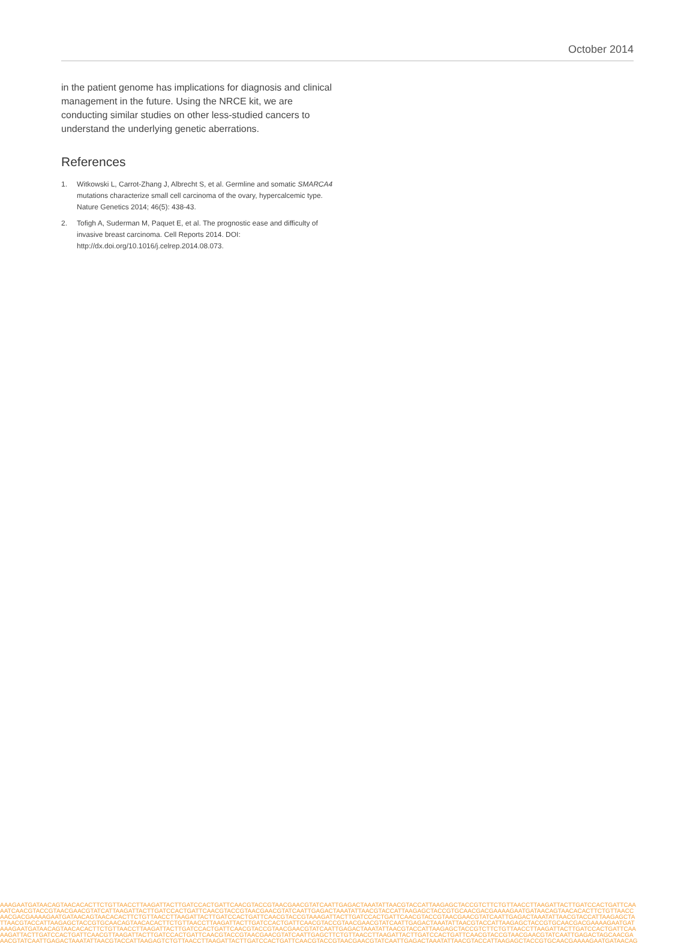October 2014
in the patient genome has implications for diagnosis and clinical management in the future. Using the NRCE kit, we are conducting similar studies on other less-studied cancers to understand the underlying genetic aberrations.
References
1. Witkowski L, Carrot-Zhang J, Albrecht S, et al. Germline and somatic SMARCA4 mutations characterize small cell carcinoma of the ovary, hypercalcemic type. Nature Genetics 2014; 46(5): 438-43.
2. Tofigh A, Suderman M, Paquet E, et al. The prognostic ease and difficulty of invasive breast carcinoma. Cell Reports 2014. DOI: http://dx.doi.org/10.1016/j.celrep.2014.08.073.
AAAGAATGATAACAGTAACACACTTCTGTTAACCTTAAGATTACTTGATCCACTGATTCAACGTACCGTAACGAACGTATCAATTGAGACTAAATATTAACGTACCATTAAGAGCTACCGTCTTCTGTTAACCTTAAGATTACTTGATCCACTGATTCAA
AATCAACGTACCGTAACGAACGTATCATTAAGATTACTTGATCCACTGATTCAACGTACCGTAACGAACGTATCAATTGAGACTAAATATTAACGTACCATTAAGAGCTACCGTGCAACGACGAAAAGAATGATAACAGTAACACACTTCTGTTAACC
AACGACGAAAAGAATGATAACAGTAACACACTTCTGTTAACCTTAAGATTACTTGATCCACTGATTCAACGTACCGTAAAGATTACTTGATCCACTGATTCAACGTACCGTAACGAACGTATCAATTGAGACTAAATATTAACGTACCATTAAGAGCTA
TTAACGTACCATTAAGAGCTACCGTGCAACAGTAACACACTTCTGTTAACCTTAAGATTACTTGATCCACTGATTCAACGTACCGTAACGAACGTATCAATTGAGACTAAATATTAACGTACCATTAAGAGCTACCGTGCAACGACGAAAAGAATGAT
AAAGAATGATAACAGTAACACACTTCTGTTAACCTTAAGATTACTTGATCCACTGATTCAACGTACCGTAACGAACGTATCAATTGAGACTAAATATTAACGTACCATTAAGAGCTACCGTCTTCTGTTAACCTTAAGATTACTTGATCCACTGATTCAA
AAGATTACTTGATCCACTGATTCAACGTTAAGATTACTTGATCCACTGATTCAACGTACCGTAACGAACGTATCAATTGAGCTTCTGTTAACCTTAAGATTACTTGATCCACTGATTCAACGTACCGTAACGAACGTATCAATTGAGACTAGCAACGA
AACGTATCAATTGAGACTAAATATTAACGTACCATTAAGAGTCTGTTAACCTTAAGATTACTTGATCCACTGATTCAACGTACCGTAACGAACGTATCAATTGAGACTAAATATTAACGTACCATTAAGAGCTACCGTGCAACGAAAAGAATGATAACAG